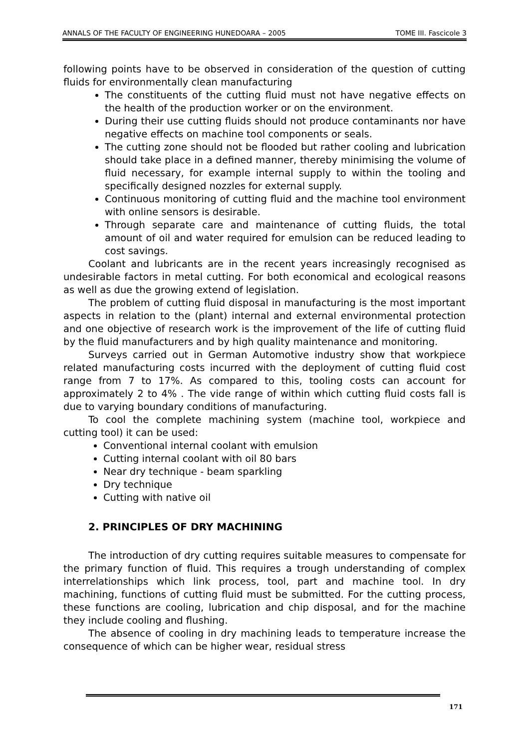ANNALS OF THE FACULTY OF ENGINEERING HUNEDOARA – 2005 TOME III. Fascicole 3
following points have to be observed in consideration of the question of cutting fluids for environmentally clean manufacturing
The constituents of the cutting fluid must not have negative effects on the health of the production worker or on the environment.
During their use cutting fluids should not produce contaminants nor have negative effects on machine tool components or seals.
The cutting zone should not be flooded but rather cooling and lubrication should take place in a defined manner, thereby minimising the volume of fluid necessary, for example internal supply to within the tooling and specifically designed nozzles for external supply.
Continuous monitoring of cutting fluid and the machine tool environment with online sensors is desirable.
Through separate care and maintenance of cutting fluids, the total amount of oil and water required for emulsion can be reduced leading to cost savings.
Coolant and lubricants are in the recent years increasingly recognised as undesirable factors in metal cutting. For both economical and ecological reasons as well as due the growing extend of legislation.
The problem of cutting fluid disposal in manufacturing is the most important aspects in relation to the (plant) internal and external environmental protection and one objective of research work is the improvement of the life of cutting fluid by the fluid manufacturers and by high quality maintenance and monitoring.
Surveys carried out in German Automotive industry show that workpiece related manufacturing costs incurred with the deployment of cutting fluid cost range from 7 to 17%. As compared to this, tooling costs can account for approximately 2 to 4% . The vide range of within which cutting fluid costs fall is due to varying boundary conditions of manufacturing.
To cool the complete machining system (machine tool, workpiece and cutting tool) it can be used:
Conventional internal coolant with emulsion
Cutting internal coolant with oil 80 bars
Near dry technique - beam sparkling
Dry technique
Cutting with native oil
2. PRINCIPLES OF DRY MACHINING
The introduction of dry cutting requires suitable measures to compensate for the primary function of fluid. This requires a trough understanding of complex interrelationships which link process, tool, part and machine tool. In dry machining, functions of cutting fluid must be submitted. For the cutting process, these functions are cooling, lubrication and chip disposal, and for the machine they include cooling and flushing.
The absence of cooling in dry machining leads to temperature increase the consequence of which can be higher wear, residual stress
171